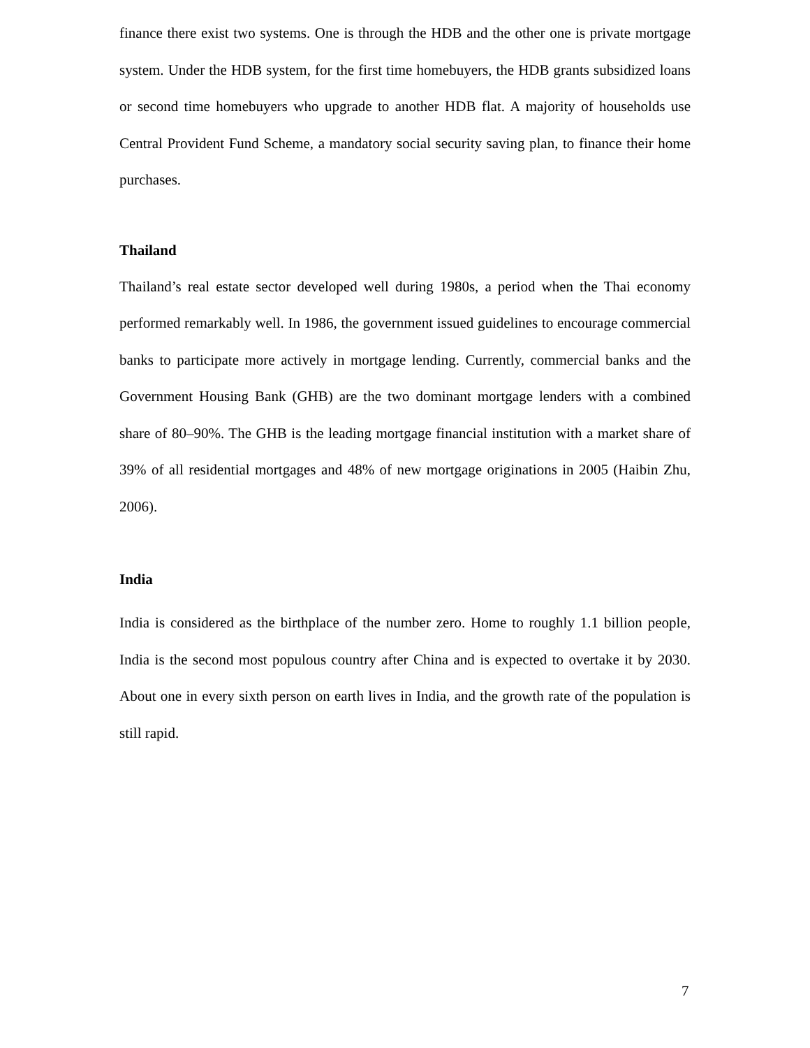finance there exist two systems. One is through the HDB and the other one is private mortgage system. Under the HDB system, for the first time homebuyers, the HDB grants subsidized loans or second time homebuyers who upgrade to another HDB flat. A majority of households use Central Provident Fund Scheme, a mandatory social security saving plan, to finance their home purchases.
Thailand
Thailand’s real estate sector developed well during 1980s, a period when the Thai economy performed remarkably well. In 1986, the government issued guidelines to encourage commercial banks to participate more actively in mortgage lending. Currently, commercial banks and the Government Housing Bank (GHB) are the two dominant mortgage lenders with a combined share of 80–90%. The GHB is the leading mortgage financial institution with a market share of 39% of all residential mortgages and 48% of new mortgage originations in 2005 (Haibin Zhu, 2006).
India
India is considered as the birthplace of the number zero. Home to roughly 1.1 billion people, India is the second most populous country after China and is expected to overtake it by 2030. About one in every sixth person on earth lives in India, and the growth rate of the population is still rapid.
7